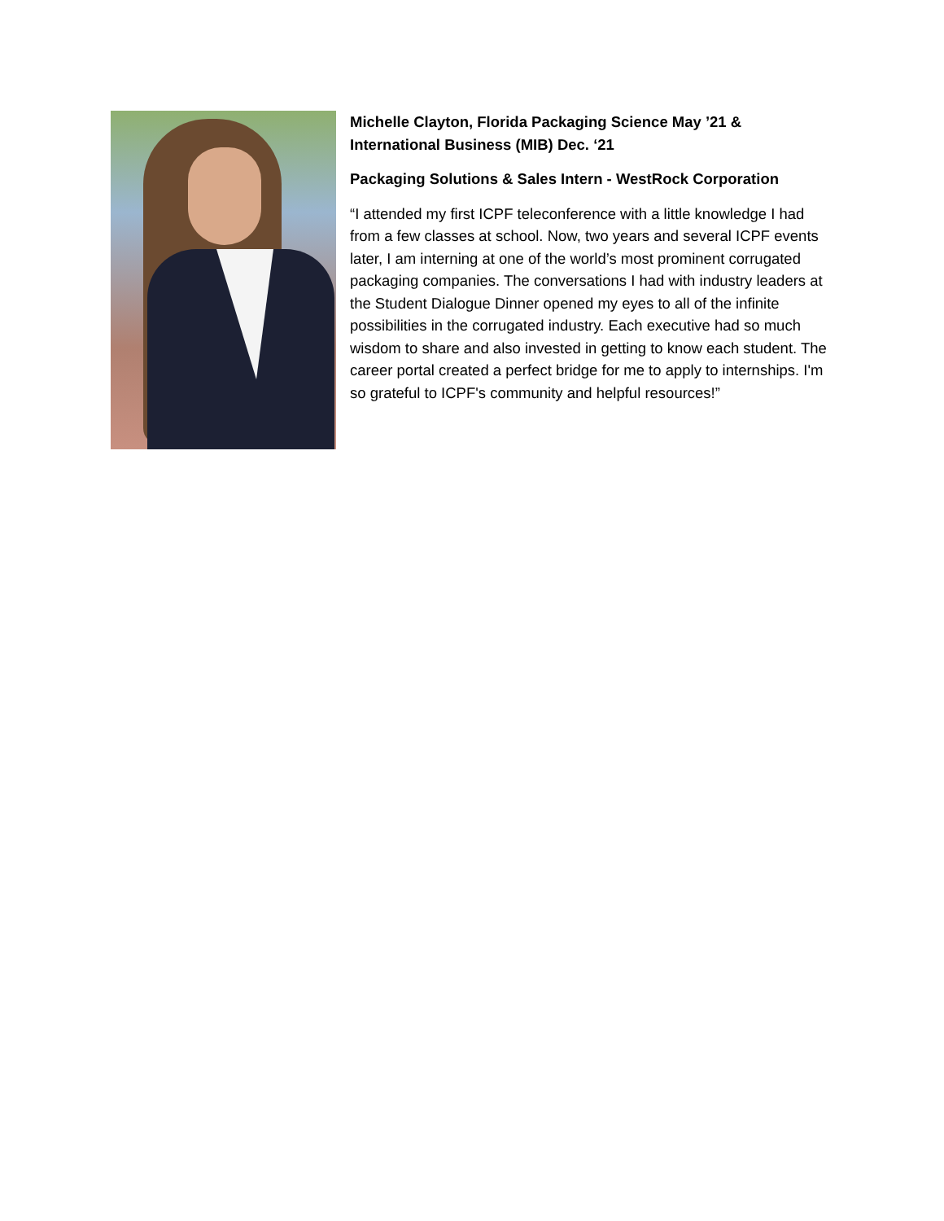Michelle Clayton, Florida Packaging Science May ’21 & International Business (MIB) Dec. ‘21
Packaging Solutions & Sales Intern - WestRock Corporation
“I attended my first ICPF teleconference with a little knowledge I had from a few classes at school. Now, two years and several ICPF events later, I am interning at one of the world’s most prominent corrugated packaging companies. The conversations I had with industry leaders at the Student Dialogue Dinner opened my eyes to all of the infinite possibilities in the corrugated industry. Each executive had so much wisdom to share and also invested in getting to know each student. The career portal created a perfect bridge for me to apply to internships. I'm so grateful to ICPF's community and helpful resources!”